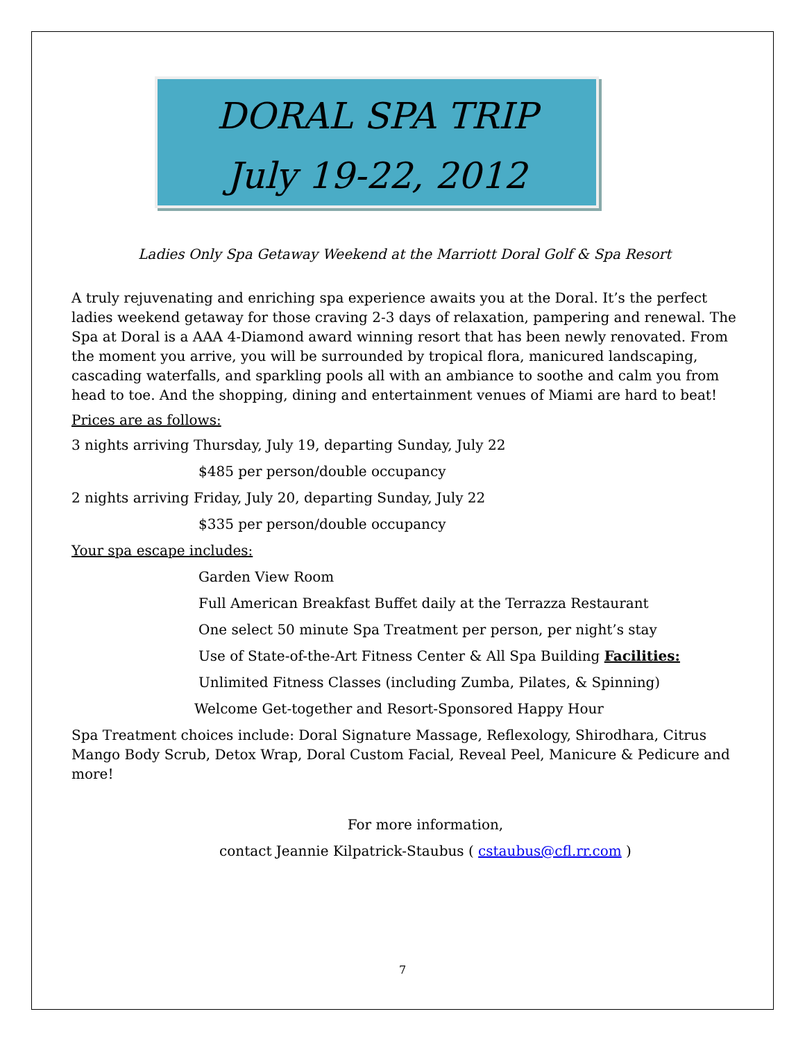DORAL SPA TRIP
July 19-22, 2012
Ladies Only Spa Getaway Weekend at the Marriott Doral Golf & Spa Resort
A truly rejuvenating and enriching spa experience awaits you at the Doral. It’s the perfect ladies weekend getaway for those craving 2-3 days of relaxation, pampering and renewal. The Spa at Doral is a AAA 4-Diamond award winning resort that has been newly renovated. From the moment you arrive, you will be surrounded by tropical flora, manicured landscaping, cascading waterfalls, and sparkling pools all with an ambiance to soothe and calm you from head to toe. And the shopping, dining and entertainment venues of Miami are hard to beat!
Prices are as follows:
3 nights arriving Thursday, July 19, departing Sunday, July 22
$485 per person/double occupancy
2 nights arriving Friday, July 20, departing Sunday, July 22
$335 per person/double occupancy
Your spa escape includes:
Garden View Room
Full American Breakfast Buffet daily at the Terrazza Restaurant
One select 50 minute Spa Treatment per person, per night’s stay
Use of State-of-the-Art Fitness Center & All Spa Building Facilities:
Unlimited Fitness Classes (including Zumba, Pilates, & Spinning)
Welcome Get-together and Resort-Sponsored Happy Hour
Spa Treatment choices include: Doral Signature Massage, Reflexology, Shirodhara, Citrus Mango Body Scrub, Detox Wrap, Doral Custom Facial, Reveal Peel, Manicure & Pedicure and more!
For more information,
contact Jeannie Kilpatrick-Staubus ( cstaubus@cfl.rr.com )
7